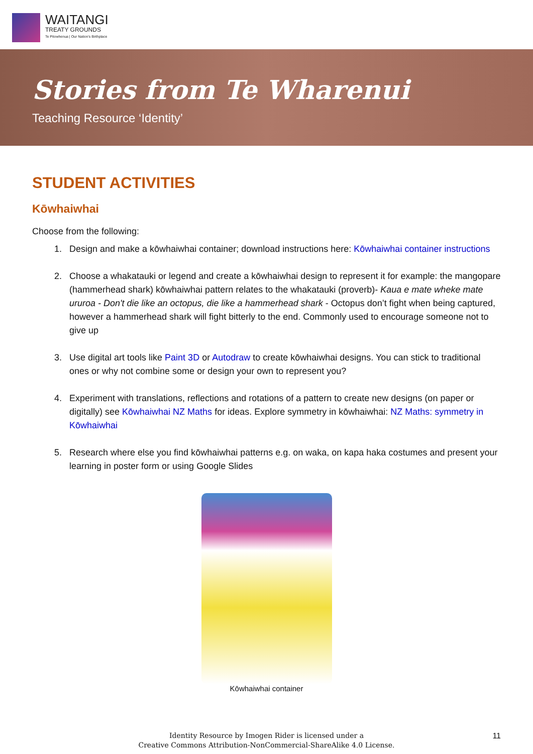WAITANGI
TREATY GROUNDS
Te Pitowhenua | Our Nation's Birthplace
Stories from Te Wharenui
Teaching Resource ‘Identity’
STUDENT ACTIVITIES
Kōwhaiwhai
Choose from the following:
1. Design and make a kōwhaiwhai container; download instructions here: Kōwhaiwhai container instructions
2. Choose a whakatauki or legend and create a kōwhaiwhai design to represent it for example: the mangopare (hammerhead shark) kōwhaiwhai pattern relates to the whakatauki (proverb)- Kaua e mate wheke mate ururoa - Don't die like an octopus, die like a hammerhead shark - Octopus don’t fight when being captured, however a hammerhead shark will fight bitterly to the end. Commonly used to encourage someone not to give up
3. Use digital art tools like Paint 3D or Autodraw to create kōwhaiwhai designs. You can stick to traditional ones or why not combine some or design your own to represent you?
4. Experiment with translations, reflections and rotations of a pattern to create new designs (on paper or digitally) see Kōwhaiwhai NZ Maths for ideas. Explore symmetry in kōwhaiwhai: NZ Maths: symmetry in Kōwhaiwhai
5. Research where else you find kōwhaiwhai patterns e.g. on waka, on kapa haka costumes and present your learning in poster form or using Google Slides
Kōwhaiwhai container
Identity Resource by Imogen Rider is licensed under a
Creative Commons Attribution-NonCommercial-ShareAlike 4.0 License.
11